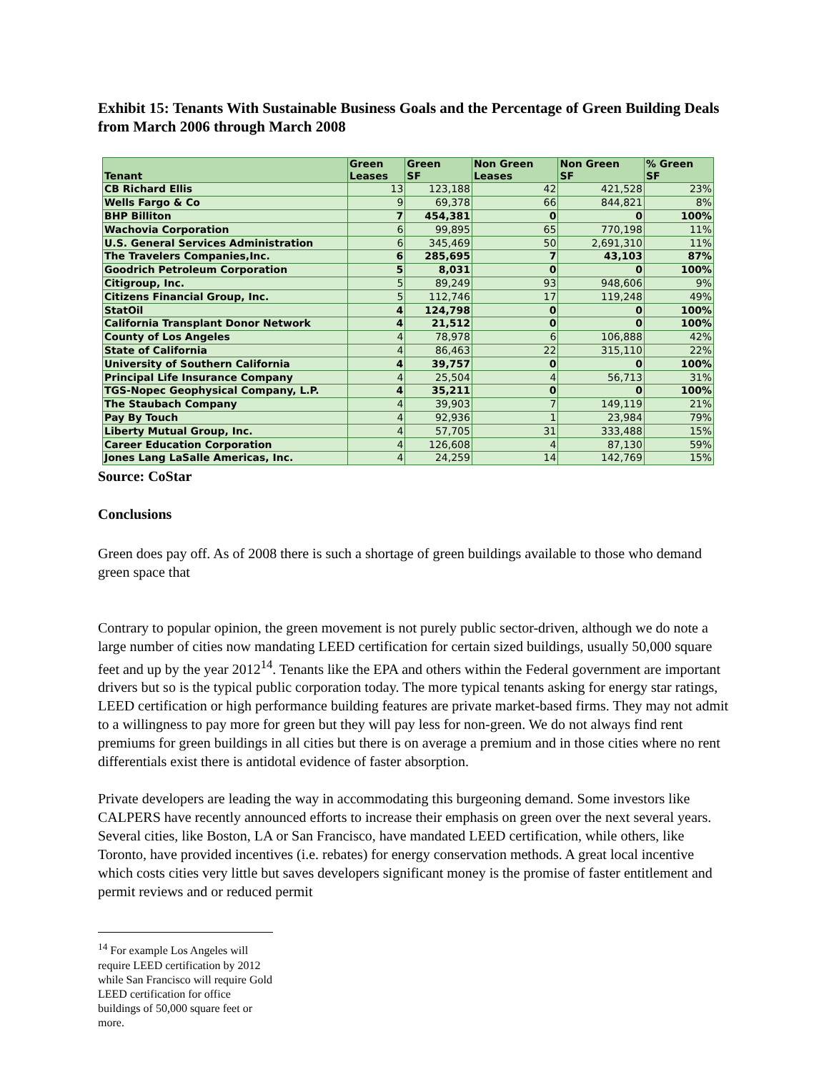Exhibit 15: Tenants With Sustainable Business Goals and the Percentage of Green Building Deals from March 2006 through March 2008
| Tenant | Green Leases | Green SF | Non Green Leases | Non Green SF | % Green SF |
| --- | --- | --- | --- | --- | --- |
| CB Richard Ellis | 13 | 123,188 | 42 | 421,528 | 23% |
| Wells Fargo & Co | 9 | 69,378 | 66 | 844,821 | 8% |
| BHP Billiton | 7 | 454,381 | 0 | 0 | 100% |
| Wachovia Corporation | 6 | 99,895 | 65 | 770,198 | 11% |
| U.S. General Services Administration | 6 | 345,469 | 50 | 2,691,310 | 11% |
| The Travelers Companies,Inc. | 6 | 285,695 | 7 | 43,103 | 87% |
| Goodrich Petroleum Corporation | 5 | 8,031 | 0 | 0 | 100% |
| Citigroup, Inc. | 5 | 89,249 | 93 | 948,606 | 9% |
| Citizens Financial Group, Inc. | 5 | 112,746 | 17 | 119,248 | 49% |
| StatOil | 4 | 124,798 | 0 | 0 | 100% |
| California Transplant Donor Network | 4 | 21,512 | 0 | 0 | 100% |
| County of Los Angeles | 4 | 78,978 | 6 | 106,888 | 42% |
| State of California | 4 | 86,463 | 22 | 315,110 | 22% |
| University of Southern California | 4 | 39,757 | 0 | 0 | 100% |
| Principal Life Insurance Company | 4 | 25,504 | 4 | 56,713 | 31% |
| TGS-Nopec Geophysical Company, L.P. | 4 | 35,211 | 0 | 0 | 100% |
| The Staubach Company | 4 | 39,903 | 7 | 149,119 | 21% |
| Pay By Touch | 4 | 92,936 | 1 | 23,984 | 79% |
| Liberty Mutual Group, Inc. | 4 | 57,705 | 31 | 333,488 | 15% |
| Career Education Corporation | 4 | 126,608 | 4 | 87,130 | 59% |
| Jones Lang LaSalle Americas, Inc. | 4 | 24,259 | 14 | 142,769 | 15% |
Source: CoStar
Conclusions
Green does pay off. As of 2008 there is such a shortage of green buildings available to those who demand green space that
Contrary to popular opinion, the green movement is not purely public sector-driven, although we do note a large number of cities now mandating LEED certification for certain sized buildings, usually 50,000 square feet and up by the year 2012<sup>14</sup>. Tenants like the EPA and others within the Federal government are important drivers but so is the typical public corporation today. The more typical tenants asking for energy star ratings, LEED certification or high performance building features are private market-based firms. They may not admit to a willingness to pay more for green but they will pay less for non-green. We do not always find rent premiums for green buildings in all cities but there is on average a premium and in those cities where no rent differentials exist there is antidotal evidence of faster absorption.
Private developers are leading the way in accommodating this burgeoning demand. Some investors like CALPERS have recently announced efforts to increase their emphasis on green over the next several years. Several cities, like Boston, LA or San Francisco, have mandated LEED certification, while others, like Toronto, have provided incentives (i.e. rebates) for energy conservation methods. A great local incentive which costs cities very little but saves developers significant money is the promise of faster entitlement and permit reviews and or reduced permit
<sup>14</sup> For example Los Angeles will require LEED certification by 2012 while San Francisco will require Gold LEED certification for office buildings of 50,000 square feet or more.